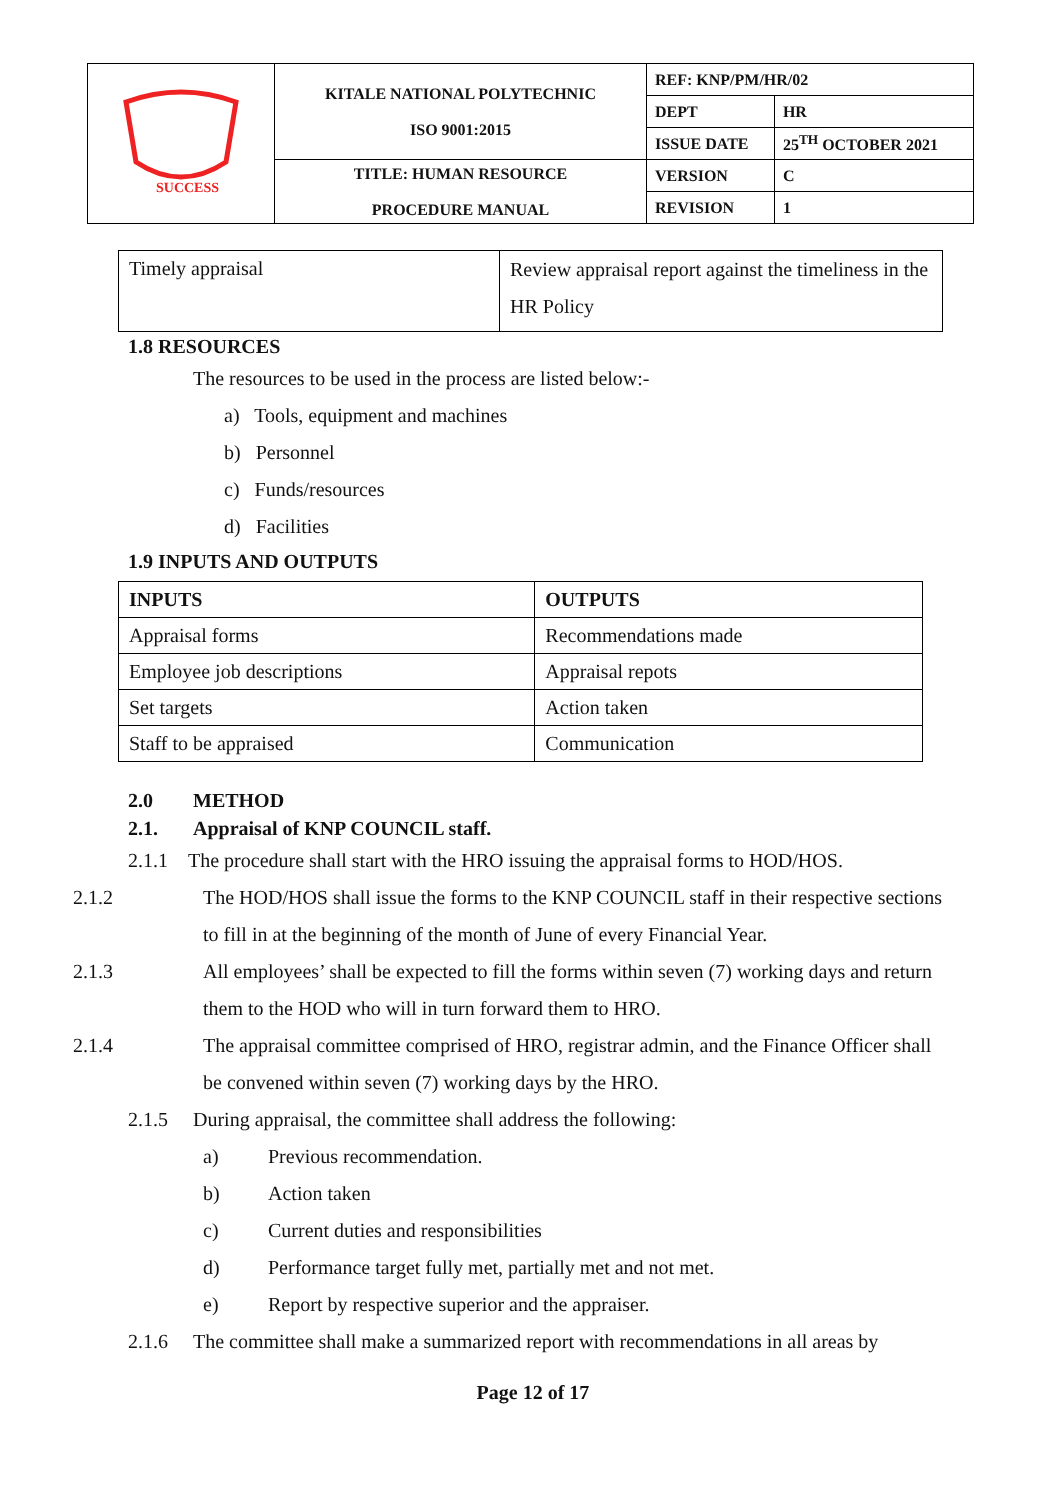| SUCCESS | KITALE NATIONAL POLYTECHNIC ISO 9001:2015 | REF: KNP/PM/HR/02 | |
| | | DEPT | HR |
| | | ISSUE DATE | 25<sup>TH</sup> OCTOBER 2021 |
| | TITLE: HUMAN RESOURCE PROCEDURE MANUAL | VERSION | C |
| | | REVISION | 1 |
| Timely appraisal | Review appraisal report against the timeliness in the HR Policy |
1.8 RESOURCES
The resources to be used in the process are listed below:-
a) Tools, equipment and machines
b) Personnel
c) Funds/resources
d) Facilities
1.9 INPUTS AND OUTPUTS
| INPUTS | OUTPUTS |
| --- | --- |
| Appraisal forms | Recommendations made |
| Employee job descriptions | Appraisal repots |
| Set targets | Action taken |
| Staff to be appraised | Communication |
2.0 METHOD
2.1. Appraisal of KNP COUNCIL staff.
2.1.1 The procedure shall start with the HRO issuing the appraisal forms to HOD/HOS.
2.1.2 The HOD/HOS shall issue the forms to the KNP COUNCIL staff in their respective sections to fill in at the beginning of the month of June of every Financial Year.
2.1.3 All employees’ shall be expected to fill the forms within seven (7) working days and return them to the HOD who will in turn forward them to HRO.
2.1.4 The appraisal committee comprised of HRO, registrar admin, and the Finance Officer shall be convened within seven (7) working days by the HRO.
2.1.5 During appraisal, the committee shall address the following:
a) Previous recommendation.
b) Action taken
c) Current duties and responsibilities
d) Performance target fully met, partially met and not met.
e) Report by respective superior and the appraiser.
2.1.6 The committee shall make a summarized report with recommendations in all areas by
Page 12 of 17